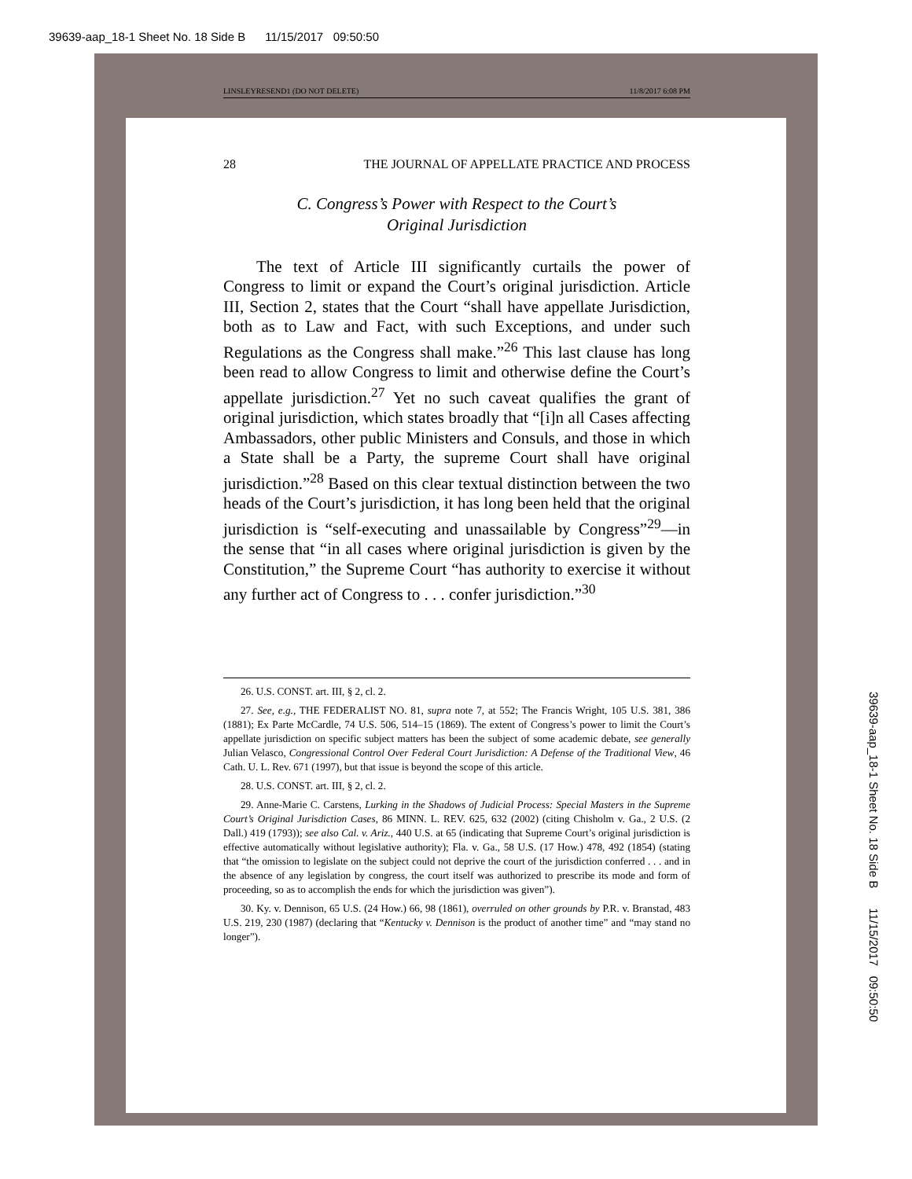39639-aap_18-1 Sheet No. 18 Side B 11/15/2017 09:50:50
LINSLEYRESEND1 (DO NOT DELETE) 11/8/2017 6:08 PM
28 THE JOURNAL OF APPELLATE PRACTICE AND PROCESS
C. Congress’s Power with Respect to the Court’s
Original Jurisdiction
The text of Article III significantly curtails the power of Congress to limit or expand the Court’s original jurisdiction. Article III, Section 2, states that the Court “shall have appellate Jurisdiction, both as to Law and Fact, with such Exceptions, and under such Regulations as the Congress shall make.”<sup>26</sup> This last clause has long been read to allow Congress to limit and otherwise define the Court’s appellate jurisdiction.<sup>27</sup> Yet no such caveat qualifies the grant of original jurisdiction, which states broadly that “[i]n all Cases affecting Ambassadors, other public Ministers and Consuls, and those in which a State shall be a Party, the supreme Court shall have original jurisdiction.”<sup>28</sup> Based on this clear textual distinction between the two heads of the Court’s jurisdiction, it has long been held that the original jurisdiction is “self-executing and unassailable by Congress”<sup>29</sup>—in the sense that “in all cases where original jurisdiction is given by the Constitution,” the Supreme Court “has authority to exercise it without any further act of Congress to . . . confer jurisdiction.”<sup>30</sup>
26. U.S. CONST. art. III, § 2, cl. 2.
27. See, e.g., THE FEDERALIST NO. 81, supra note 7, at 552; The Francis Wright, 105 U.S. 381, 386 (1881); Ex Parte McCardle, 74 U.S. 506, 514–15 (1869). The extent of Congress’s power to limit the Court’s appellate jurisdiction on specific subject matters has been the subject of some academic debate, see generally Julian Velasco, Congressional Control Over Federal Court Jurisdiction: A Defense of the Traditional View, 46 Cath. U. L. Rev. 671 (1997), but that issue is beyond the scope of this article.
28. U.S. CONST. art. III, § 2, cl. 2.
29. Anne-Marie C. Carstens, Lurking in the Shadows of Judicial Process: Special Masters in the Supreme Court’s Original Jurisdiction Cases, 86 MINN. L. REV. 625, 632 (2002) (citing Chisholm v. Ga., 2 U.S. (2 Dall.) 419 (1793)); see also Cal. v. Ariz., 440 U.S. at 65 (indicating that Supreme Court’s original jurisdiction is effective automatically without legislative authority); Fla. v. Ga., 58 U.S. (17 How.) 478, 492 (1854) (stating that “the omission to legislate on the subject could not deprive the court of the jurisdiction conferred . . . and in the absence of any legislation by congress, the court itself was authorized to prescribe its mode and form of proceeding, so as to accomplish the ends for which the jurisdiction was given”).
30. Ky. v. Dennison, 65 U.S. (24 How.) 66, 98 (1861), overruled on other grounds by P.R. v. Branstad, 483 U.S. 219, 230 (1987) (declaring that “Kentucky v. Dennison is the product of another time” and “may stand no longer”).
39639-aap_18-1 Sheet No. 18 Side B 11/15/2017 09:50:50